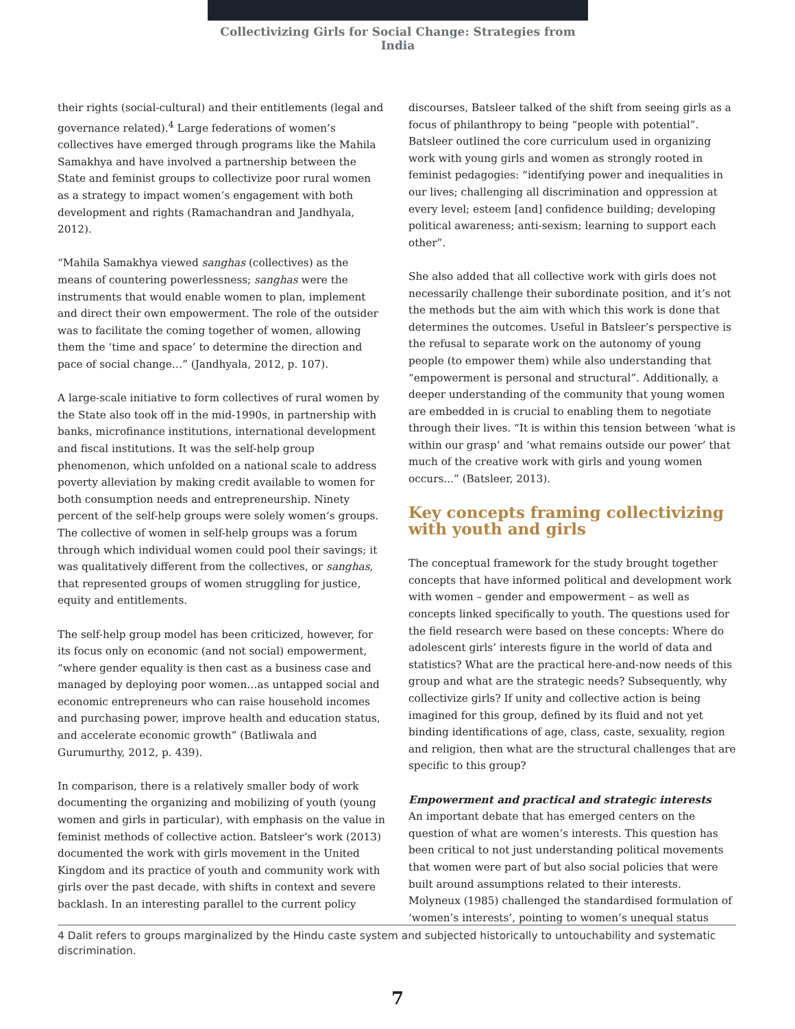Collectivizing Girls for Social Change: Strategies from India
their rights (social-cultural) and their entitlements (legal and governance related).<sup>4</sup> Large federations of women’s collectives have emerged through programs like the Mahila Samakhya and have involved a partnership between the State and feminist groups to collectivize poor rural women as a strategy to impact women’s engagement with both development and rights (Ramachandran and Jandhyala, 2012).
“Mahila Samakhya viewed sanghas (collectives) as the means of countering powerlessness; sanghas were the instruments that would enable women to plan, implement and direct their own empowerment. The role of the outsider was to facilitate the coming together of women, allowing them the ‘time and space’ to determine the direction and pace of social change…” (Jandhyala, 2012, p. 107).
A large-scale initiative to form collectives of rural women by the State also took off in the mid-1990s, in partnership with banks, microfinance institutions, international development and fiscal institutions. It was the self-help group phenomenon, which unfolded on a national scale to address poverty alleviation by making credit available to women for both consumption needs and entrepreneurship. Ninety percent of the self-help groups were solely women’s groups. The collective of women in self-help groups was a forum through which individual women could pool their savings; it was qualitatively different from the collectives, or sanghas, that represented groups of women struggling for justice, equity and entitlements.
The self-help group model has been criticized, however, for its focus only on economic (and not social) empowerment, “where gender equality is then cast as a business case and managed by deploying poor women…as untapped social and economic entrepreneurs who can raise household incomes and purchasing power, improve health and education status, and accelerate economic growth” (Batliwala and Gurumurthy, 2012, p. 439).
In comparison, there is a relatively smaller body of work documenting the organizing and mobilizing of youth (young women and girls in particular), with emphasis on the value in feminist methods of collective action. Batsleer’s work (2013) documented the work with girls movement in the United Kingdom and its practice of youth and community work with girls over the past decade, with shifts in context and severe backlash. In an interesting parallel to the current policy
discourses, Batsleer talked of the shift from seeing girls as a focus of philanthropy to being “people with potential”. Batsleer outlined the core curriculum used in organizing work with young girls and women as strongly rooted in feminist pedagogies: “identifying power and inequalities in our lives; challenging all discrimination and oppression at every level; esteem [and] confidence building; developing political awareness; anti-sexism; learning to support each other”.
She also added that all collective work with girls does not necessarily challenge their subordinate position, and it’s not the methods but the aim with which this work is done that determines the outcomes. Useful in Batsleer’s perspective is the refusal to separate work on the autonomy of young people (to empower them) while also understanding that “empowerment is personal and structural”. Additionally, a deeper understanding of the community that young women are embedded in is crucial to enabling them to negotiate through their lives. “It is within this tension between ‘what is within our grasp’ and ‘what remains outside our power’ that much of the creative work with girls and young women occurs...” (Batsleer, 2013).
Key concepts framing collectivizing with youth and girls
The conceptual framework for the study brought together concepts that have informed political and development work with women – gender and empowerment – as well as concepts linked specifically to youth. The questions used for the field research were based on these concepts: Where do adolescent girls’ interests figure in the world of data and statistics? What are the practical here-and-now needs of this group and what are the strategic needs? Subsequently, why collectivize girls? If unity and collective action is being imagined for this group, defined by its fluid and not yet binding identifications of age, class, caste, sexuality, region and religion, then what are the structural challenges that are specific to this group?
Empowerment and practical and strategic interests
An important debate that has emerged centers on the question of what are women’s interests. This question has been critical to not just understanding political movements that women were part of but also social policies that were built around assumptions related to their interests. Molyneux (1985) challenged the standardised formulation of ‘women’s interests’, pointing to women’s unequal status
4 Dalit refers to groups marginalized by the Hindu caste system and subjected historically to untouchability and systematic discrimination.
7